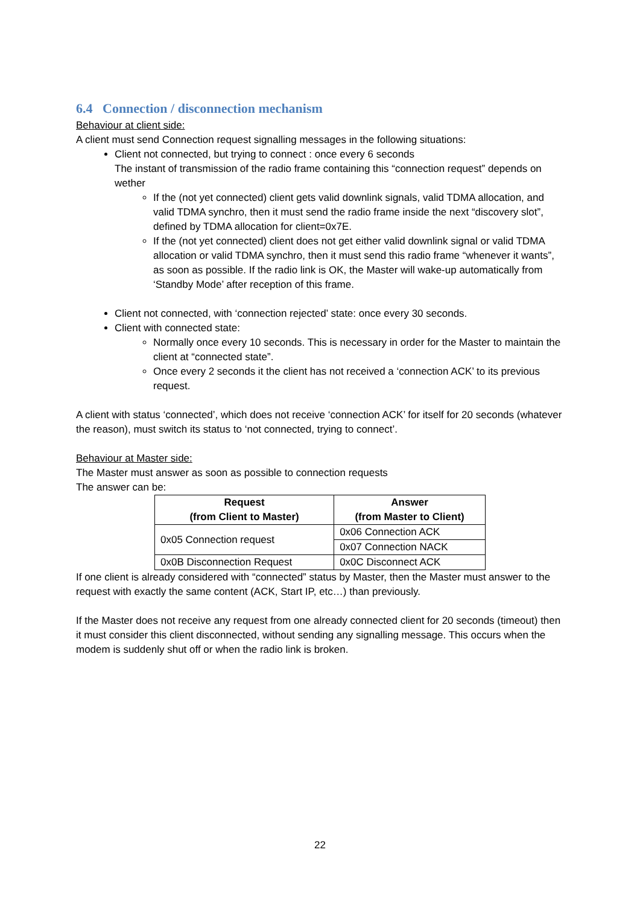6.4 Connection / disconnection mechanism
Behaviour at client side:
A client must send Connection request signalling messages in the following situations:
Client not connected, but trying to connect : once every 6 seconds
The instant of transmission of the radio frame containing this “connection request” depends on wether
If the (not yet connected) client gets valid downlink signals, valid TDMA allocation, and valid TDMA synchro, then it must send the radio frame inside the next “discovery slot”, defined by TDMA allocation for client=0x7E.
If the (not yet connected) client does not get either valid downlink signal or valid TDMA allocation or valid TDMA synchro, then it must send this radio frame “whenever it wants”, as soon as possible. If the radio link is OK, the Master will wake-up automatically from ‘Standby Mode’ after reception of this frame.
Client not connected, with ‘connection rejected’ state: once every 30 seconds.
Client with connected state:
Normally once every 10 seconds. This is necessary in order for the Master to maintain the client at “connected state”.
Once every 2 seconds it the client has not received a ‘connection ACK’ to its previous request.
A client with status ‘connected’, which does not receive ‘connection ACK’ for itself for 20 seconds (whatever the reason), must switch its status to ‘not connected, trying to connect’.
Behaviour at Master side:
The Master must answer as soon as possible to connection requests
The answer can be:
| Request (from Client to Master) | Answer (from Master to Client) |
| --- | --- |
| 0x05 Connection request | 0x06 Connection ACK |
| | 0x07 Connection NACK |
| 0x0B Disconnection Request | 0x0C Disconnect ACK |
If one client is already considered with “connected” status by Master, then the Master must answer to the request with exactly the same content (ACK, Start IP, etc…) than previously.
If the Master does not receive any request from one already connected client for 20 seconds (timeout) then it must consider this client disconnected, without sending any signalling message. This occurs when the modem is suddenly shut off or when the radio link is broken.
22